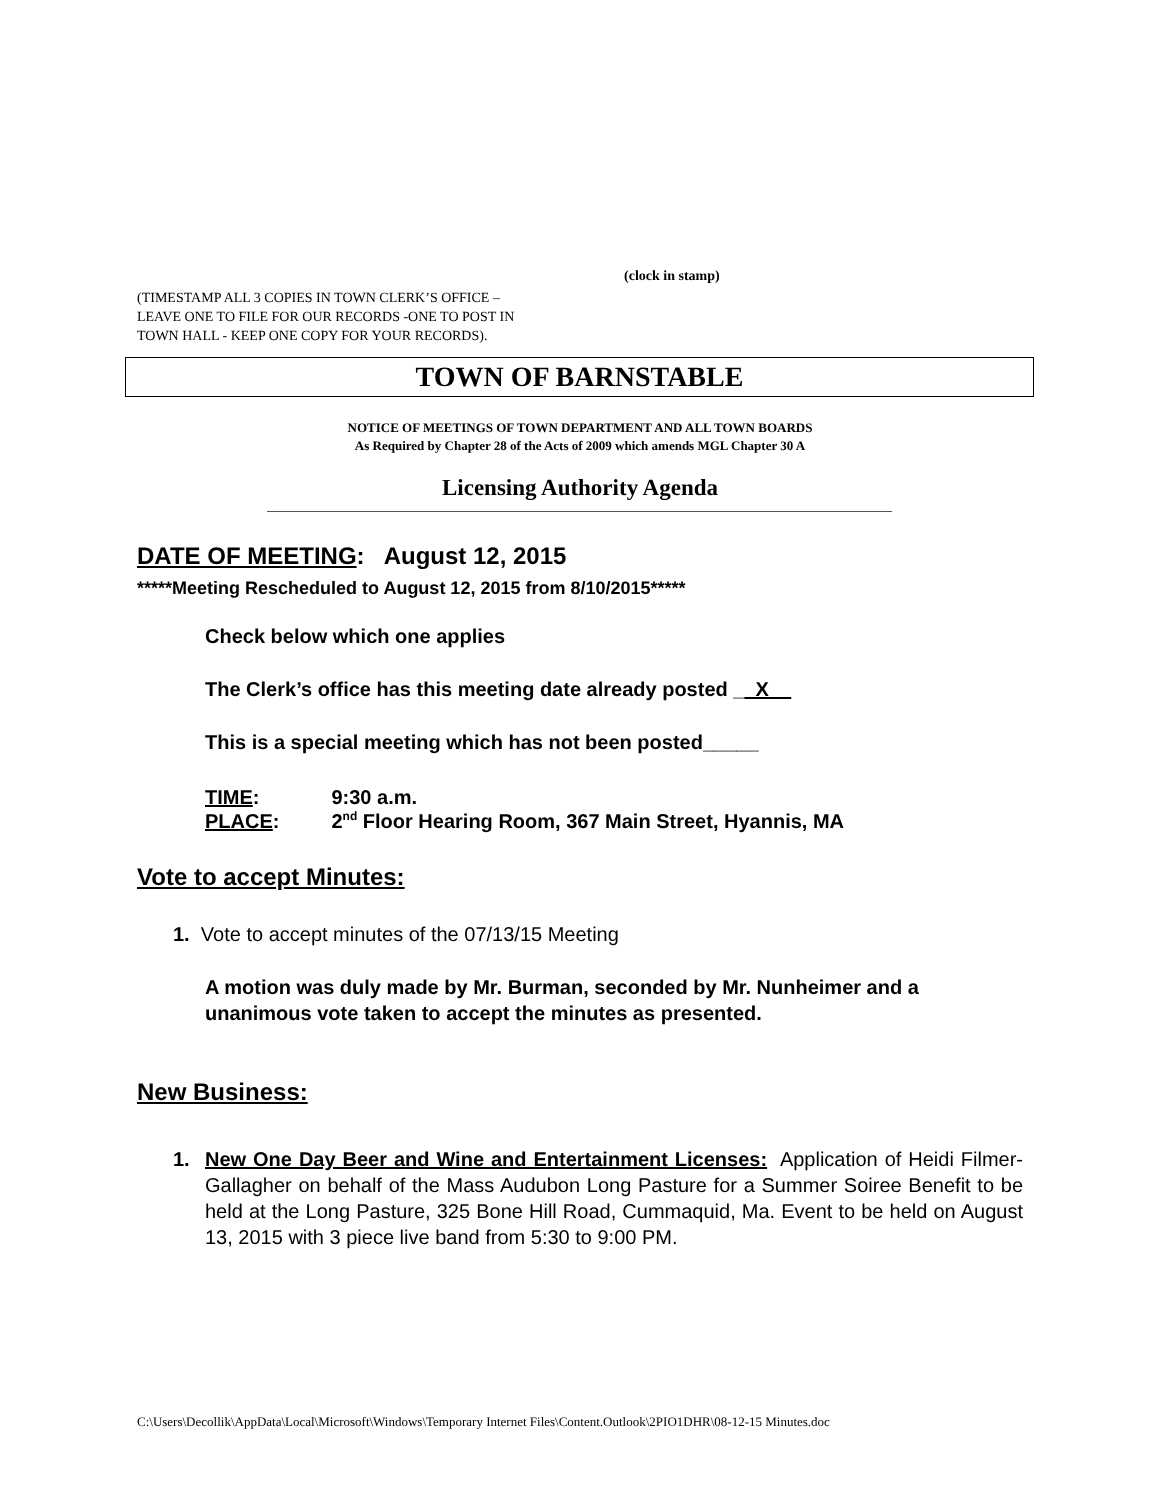(clock in stamp)
(TIMESTAMP ALL 3 COPIES IN TOWN CLERK’S OFFICE –
LEAVE ONE TO FILE FOR OUR RECORDS -ONE TO POST IN
TOWN HALL - KEEP ONE COPY FOR YOUR RECORDS).
TOWN OF BARNSTABLE
NOTICE OF MEETINGS OF TOWN DEPARTMENT AND ALL TOWN BOARDS
As Required by Chapter 28 of the Acts of 2009 which amends MGL Chapter 30 A
Licensing Authority Agenda
DATE OF MEETING: August 12, 2015
*****Meeting Rescheduled to August 12, 2015 from 8/10/2015*****
Check below which one applies
The Clerk’s office has this meeting date already posted __X__
This is a special meeting which has not been posted_____
TIME: 9:30 a.m.
PLACE: 2<sup>nd</sup> Floor Hearing Room, 367 Main Street, Hyannis, MA
Vote to accept Minutes:
1. Vote to accept minutes of the 07/13/15 Meeting
A motion was duly made by Mr. Burman, seconded by Mr. Nunheimer and a unanimous vote taken to accept the minutes as presented.
New Business:
1. New One Day Beer and Wine and Entertainment Licenses: Application of Heidi Filmer-Gallagher on behalf of the Mass Audubon Long Pasture for a Summer Soiree Benefit to be held at the Long Pasture, 325 Bone Hill Road, Cummaquid, Ma. Event to be held on August 13, 2015 with 3 piece live band from 5:30 to 9:00 PM.
C:\Users\Decollik\AppData\Local\Microsoft\Windows\Temporary Internet Files\Content.Outlook\2PIO1DHR\08-12-15 Minutes.doc